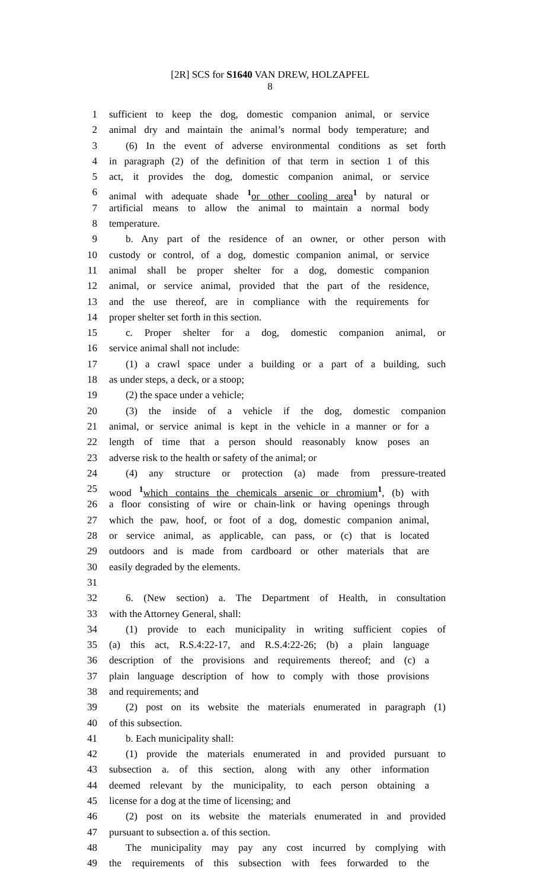[2R] SCS for S1640 VAN DREW, HOLZAPFEL
8
1 sufficient to keep the dog, domestic companion animal, or service
2 animal dry and maintain the animal’s normal body temperature; and
3 (6) In the event of adverse environmental conditions as set forth
4 in paragraph (2) of the definition of that term in section 1 of this
5 act, it provides the dog, domestic companion animal, or service
6 animal with adequate shade <sup>1</sup>or other cooling area<sup>1</sup> by natural or
7 artificial means to allow the animal to maintain a normal body
8 temperature.
9 b. Any part of the residence of an owner, or other person with
10 custody or control, of a dog, domestic companion animal, or service
11 animal shall be proper shelter for a dog, domestic companion
12 animal, or service animal, provided that the part of the residence,
13 and the use thereof, are in compliance with the requirements for
14 proper shelter set forth in this section.
15 c. Proper shelter for a dog, domestic companion animal, or
16 service animal shall not include:
17 (1) a crawl space under a building or a part of a building, such
18 as under steps, a deck, or a stoop;
19 (2) the space under a vehicle;
20 (3) the inside of a vehicle if the dog, domestic companion
21 animal, or service animal is kept in the vehicle in a manner or for a
22 length of time that a person should reasonably know poses an
23 adverse risk to the health or safety of the animal; or
24 (4) any structure or protection (a) made from pressure-treated
25 wood <sup>1</sup>which contains the chemicals arsenic or chromium<sup>1</sup>, (b) with
26 a floor consisting of wire or chain-link or having openings through
27 which the paw, hoof, or foot of a dog, domestic companion animal,
28 or service animal, as applicable, can pass, or (c) that is located
29 outdoors and is made from cardboard or other materials that are
30 easily degraded by the elements.
31
32 6. (New section) a. The Department of Health, in consultation
33 with the Attorney General, shall:
34 (1) provide to each municipality in writing sufficient copies of
35 (a) this act, R.S.4:22-17, and R.S.4:22-26; (b) a plain language
36 description of the provisions and requirements thereof; and (c) a
37 plain language description of how to comply with those provisions
38 and requirements; and
39 (2) post on its website the materials enumerated in paragraph (1)
40 of this subsection.
41 b. Each municipality shall:
42 (1) provide the materials enumerated in and provided pursuant to
43 subsection a. of this section, along with any other information
44 deemed relevant by the municipality, to each person obtaining a
45 license for a dog at the time of licensing; and
46 (2) post on its website the materials enumerated in and provided
47 pursuant to subsection a. of this section.
48 The municipality may pay any cost incurred by complying with
49 the requirements of this subsection with fees forwarded to the